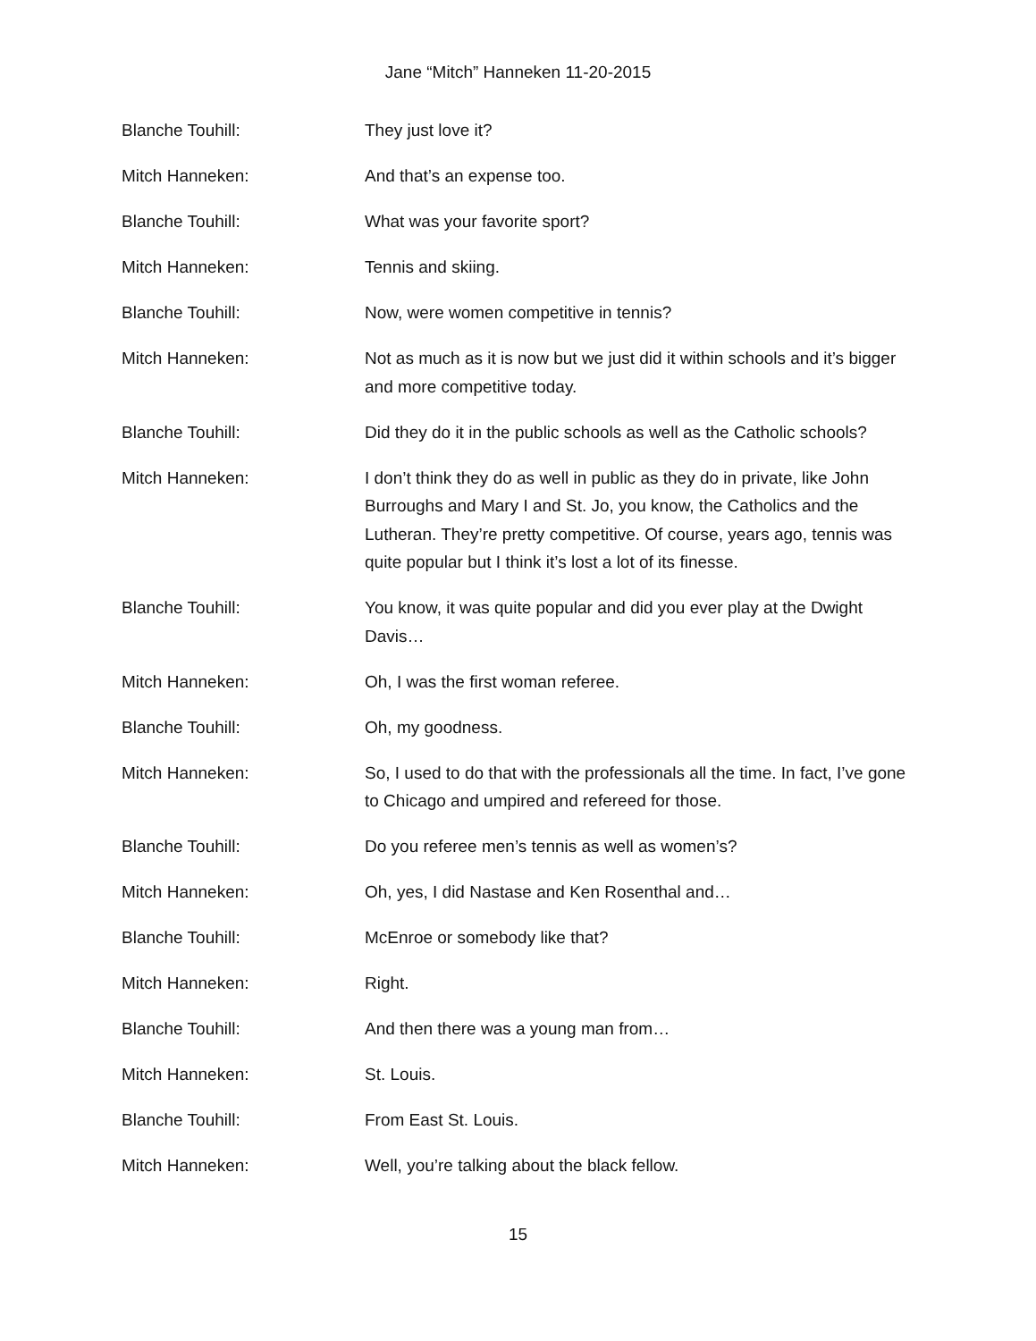Jane “Mitch” Hanneken 11-20-2015
Blanche Touhill: They just love it?
Mitch Hanneken: And that’s an expense too.
Blanche Touhill: What was your favorite sport?
Mitch Hanneken: Tennis and skiing.
Blanche Touhill: Now, were women competitive in tennis?
Mitch Hanneken: Not as much as it is now but we just did it within schools and it’s bigger and more competitive today.
Blanche Touhill: Did they do it in the public schools as well as the Catholic schools?
Mitch Hanneken: I don’t think they do as well in public as they do in private, like John Burroughs and Mary I and St. Jo, you know, the Catholics and the Lutheran. They’re pretty competitive. Of course, years ago, tennis was quite popular but I think it’s lost a lot of its finesse.
Blanche Touhill: You know, it was quite popular and did you ever play at the Dwight Davis…
Mitch Hanneken: Oh, I was the first woman referee.
Blanche Touhill: Oh, my goodness.
Mitch Hanneken: So, I used to do that with the professionals all the time. In fact, I’ve gone to Chicago and umpired and refereed for those.
Blanche Touhill: Do you referee men’s tennis as well as women’s?
Mitch Hanneken: Oh, yes, I did Nastase and Ken Rosenthal and…
Blanche Touhill: McEnroe or somebody like that?
Mitch Hanneken: Right.
Blanche Touhill: And then there was a young man from…
Mitch Hanneken: St. Louis.
Blanche Touhill: From East St. Louis.
Mitch Hanneken: Well, you’re talking about the black fellow.
15